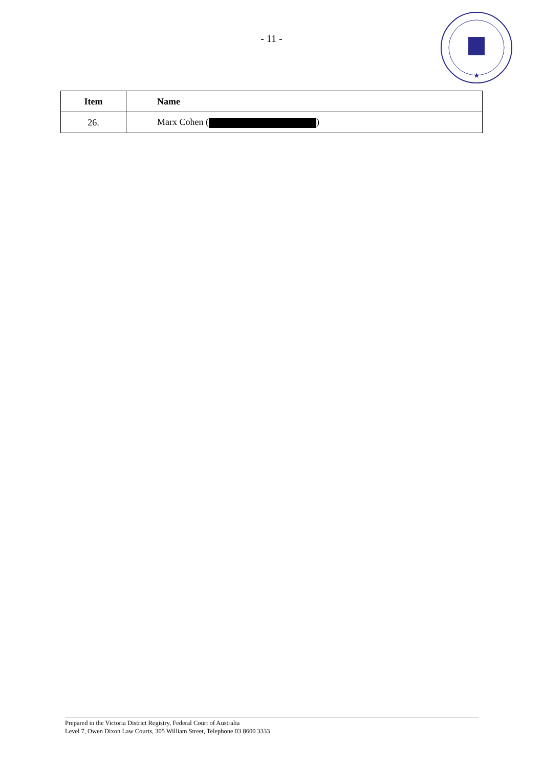- 11 -
★
| Item | Name |
| --- | --- |
| 26. | Marx Cohen ( ) |
Prepared in the Victoria District Registry, Federal Court of Australia
Level 7, Owen Dixon Law Courts, 305 William Street, Telephone 03 8600 3333